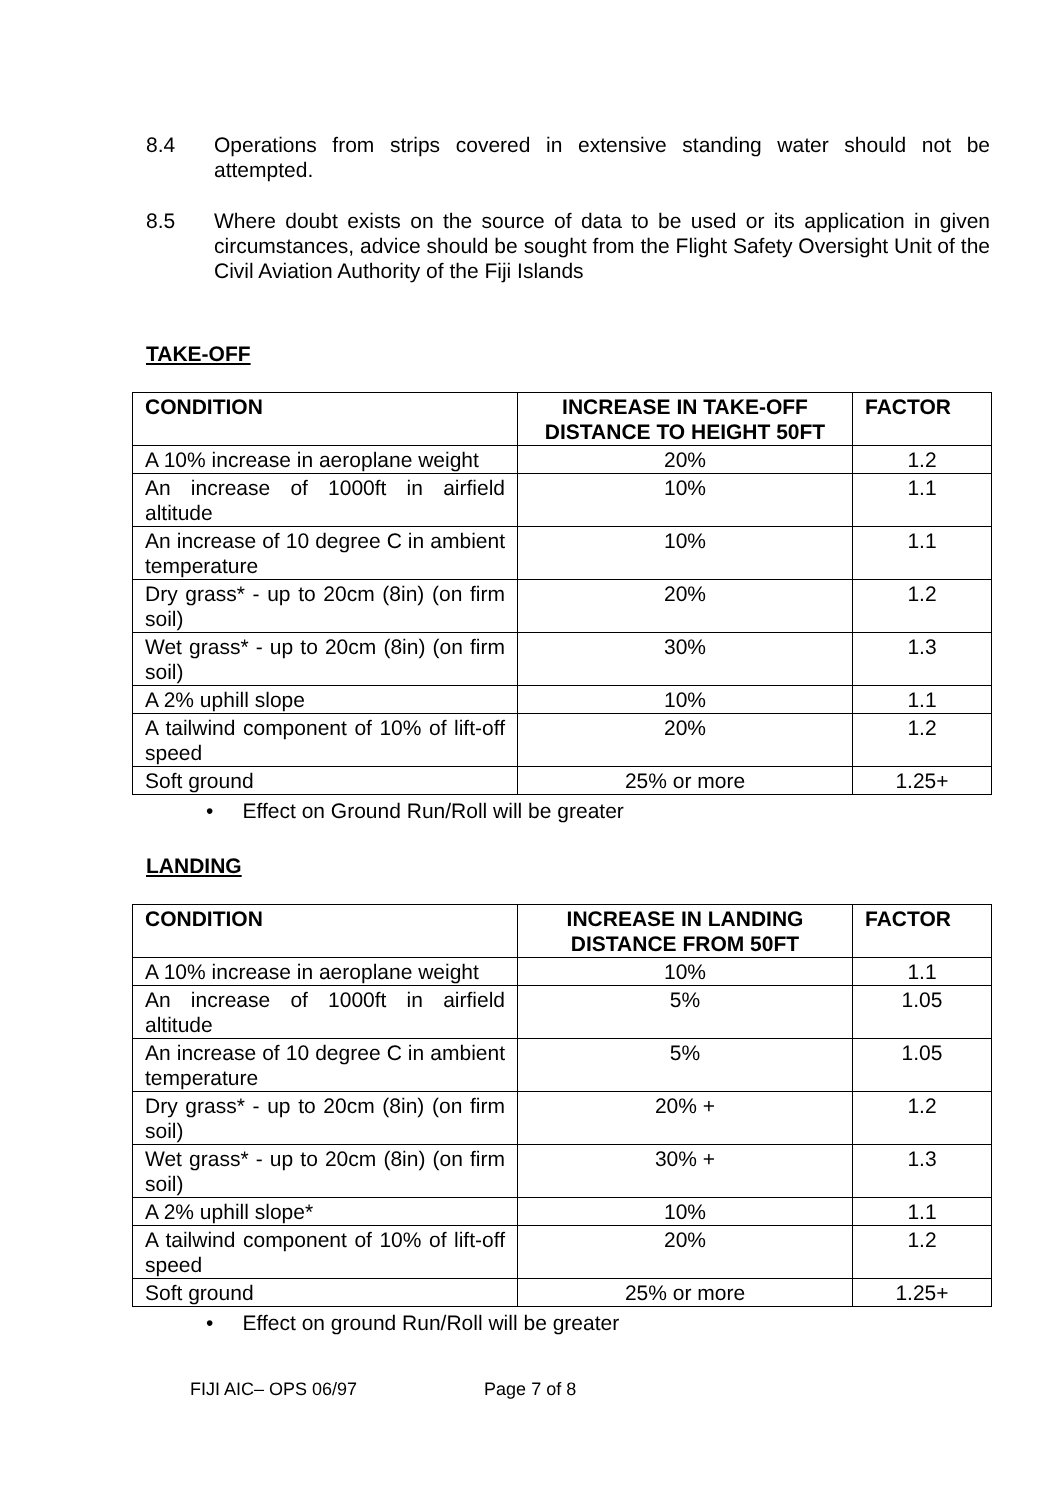8.4 Operations from strips covered in extensive standing water should not be attempted.
8.5 Where doubt exists on the source of data to be used or its application in given circumstances, advice should be sought from the Flight Safety Oversight Unit of the Civil Aviation Authority of the Fiji Islands
TAKE-OFF
| CONDITION | INCREASE IN TAKE-OFF DISTANCE TO HEIGHT 50FT | FACTOR |
| --- | --- | --- |
| A 10% increase in aeroplane weight | 20% | 1.2 |
| An increase of 1000ft in airfield altitude | 10% | 1.1 |
| An increase of 10 degree C in ambient temperature | 10% | 1.1 |
| Dry grass* - up to 20cm (8in) (on firm soil) | 20% | 1.2 |
| Wet grass* - up to 20cm (8in) (on firm soil) | 30% | 1.3 |
| A 2% uphill slope | 10% | 1.1 |
| A tailwind component of 10% of lift-off speed | 20% | 1.2 |
| Soft ground | 25% or more | 1.25+ |
• Effect on Ground Run/Roll will be greater
LANDING
| CONDITION | INCREASE IN LANDING DISTANCE FROM 50FT | FACTOR |
| --- | --- | --- |
| A 10% increase in aeroplane weight | 10% | 1.1 |
| An increase of 1000ft in airfield altitude | 5% | 1.05 |
| An increase of 10 degree C in ambient temperature | 5% | 1.05 |
| Dry grass* - up to 20cm (8in) (on firm soil) | 20% + | 1.2 |
| Wet grass* - up to 20cm (8in) (on firm soil) | 30% + | 1.3 |
| A 2% uphill slope* | 10% | 1.1 |
| A tailwind component of 10% of lift-off speed | 20% | 1.2 |
| Soft ground | 25% or more | 1.25+ |
• Effect on ground Run/Roll will be greater
FIJI AIC– OPS 06/97 Page 7 of 8